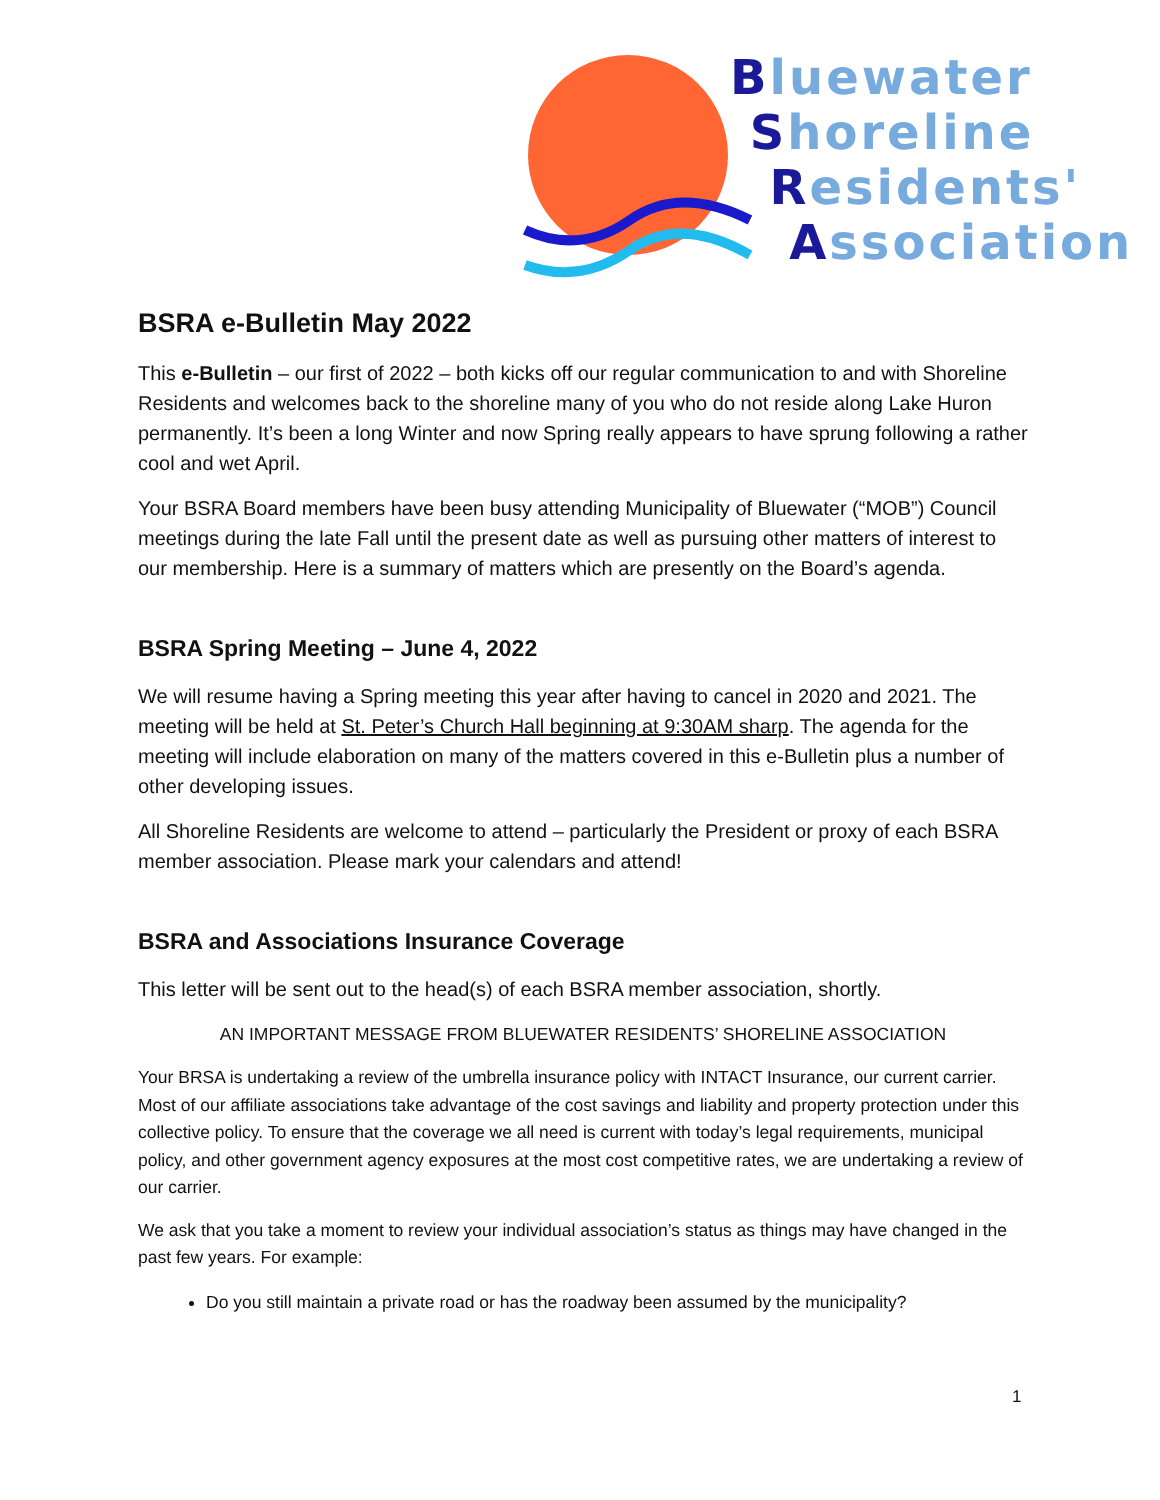Bluewater
Shoreline
Residents'
Association
BSRA e-Bulletin May 2022
This e-Bulletin – our first of 2022 – both kicks off our regular communication to and with Shoreline Residents and welcomes back to the shoreline many of you who do not reside along Lake Huron permanently. It’s been a long Winter and now Spring really appears to have sprung following a rather cool and wet April.
Your BSRA Board members have been busy attending Municipality of Bluewater (“MOB”) Council meetings during the late Fall until the present date as well as pursuing other matters of interest to our membership. Here is a summary of matters which are presently on the Board’s agenda.
BSRA Spring Meeting – June 4, 2022
We will resume having a Spring meeting this year after having to cancel in 2020 and 2021. The meeting will be held at St. Peter’s Church Hall beginning at 9:30AM sharp. The agenda for the meeting will include elaboration on many of the matters covered in this e-Bulletin plus a number of other developing issues.
All Shoreline Residents are welcome to attend – particularly the President or proxy of each BSRA member association. Please mark your calendars and attend!
BSRA and Associations Insurance Coverage
This letter will be sent out to the head(s) of each BSRA member association, shortly.
AN IMPORTANT MESSAGE FROM BLUEWATER RESIDENTS’ SHORELINE ASSOCIATION
Your BRSA is undertaking a review of the umbrella insurance policy with INTACT Insurance, our current carrier. Most of our affiliate associations take advantage of the cost savings and liability and property protection under this collective policy. To ensure that the coverage we all need is current with today’s legal requirements, municipal policy, and other government agency exposures at the most cost competitive rates, we are undertaking a review of our carrier.
We ask that you take a moment to review your individual association’s status as things may have changed in the past few years. For example:
Do you still maintain a private road or has the roadway been assumed by the municipality?
1